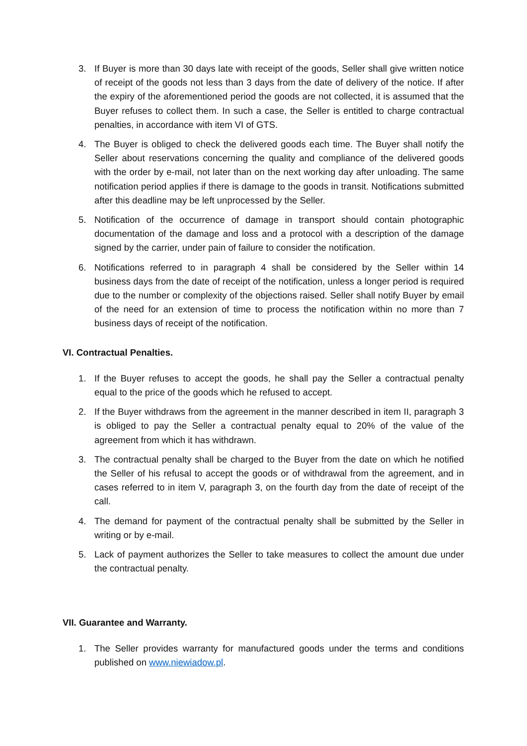3. If Buyer is more than 30 days late with receipt of the goods, Seller shall give written notice of receipt of the goods not less than 3 days from the date of delivery of the notice. If after the expiry of the aforementioned period the goods are not collected, it is assumed that the Buyer refuses to collect them. In such a case, the Seller is entitled to charge contractual penalties, in accordance with item VI of GTS.
4. The Buyer is obliged to check the delivered goods each time. The Buyer shall notify the Seller about reservations concerning the quality and compliance of the delivered goods with the order by e-mail, not later than on the next working day after unloading. The same notification period applies if there is damage to the goods in transit. Notifications submitted after this deadline may be left unprocessed by the Seller.
5. Notification of the occurrence of damage in transport should contain photographic documentation of the damage and loss and a protocol with a description of the damage signed by the carrier, under pain of failure to consider the notification.
6. Notifications referred to in paragraph 4 shall be considered by the Seller within 14 business days from the date of receipt of the notification, unless a longer period is required due to the number or complexity of the objections raised. Seller shall notify Buyer by email of the need for an extension of time to process the notification within no more than 7 business days of receipt of the notification.
VI. Contractual Penalties.
1. If the Buyer refuses to accept the goods, he shall pay the Seller a contractual penalty equal to the price of the goods which he refused to accept.
2. If the Buyer withdraws from the agreement in the manner described in item II, paragraph 3 is obliged to pay the Seller a contractual penalty equal to 20% of the value of the agreement from which it has withdrawn.
3. The contractual penalty shall be charged to the Buyer from the date on which he notified the Seller of his refusal to accept the goods or of withdrawal from the agreement, and in cases referred to in item V, paragraph 3, on the fourth day from the date of receipt of the call.
4. The demand for payment of the contractual penalty shall be submitted by the Seller in writing or by e-mail.
5. Lack of payment authorizes the Seller to take measures to collect the amount due under the contractual penalty.
VII. Guarantee and Warranty.
1. The Seller provides warranty for manufactured goods under the terms and conditions published on www.niewiadow.pl.